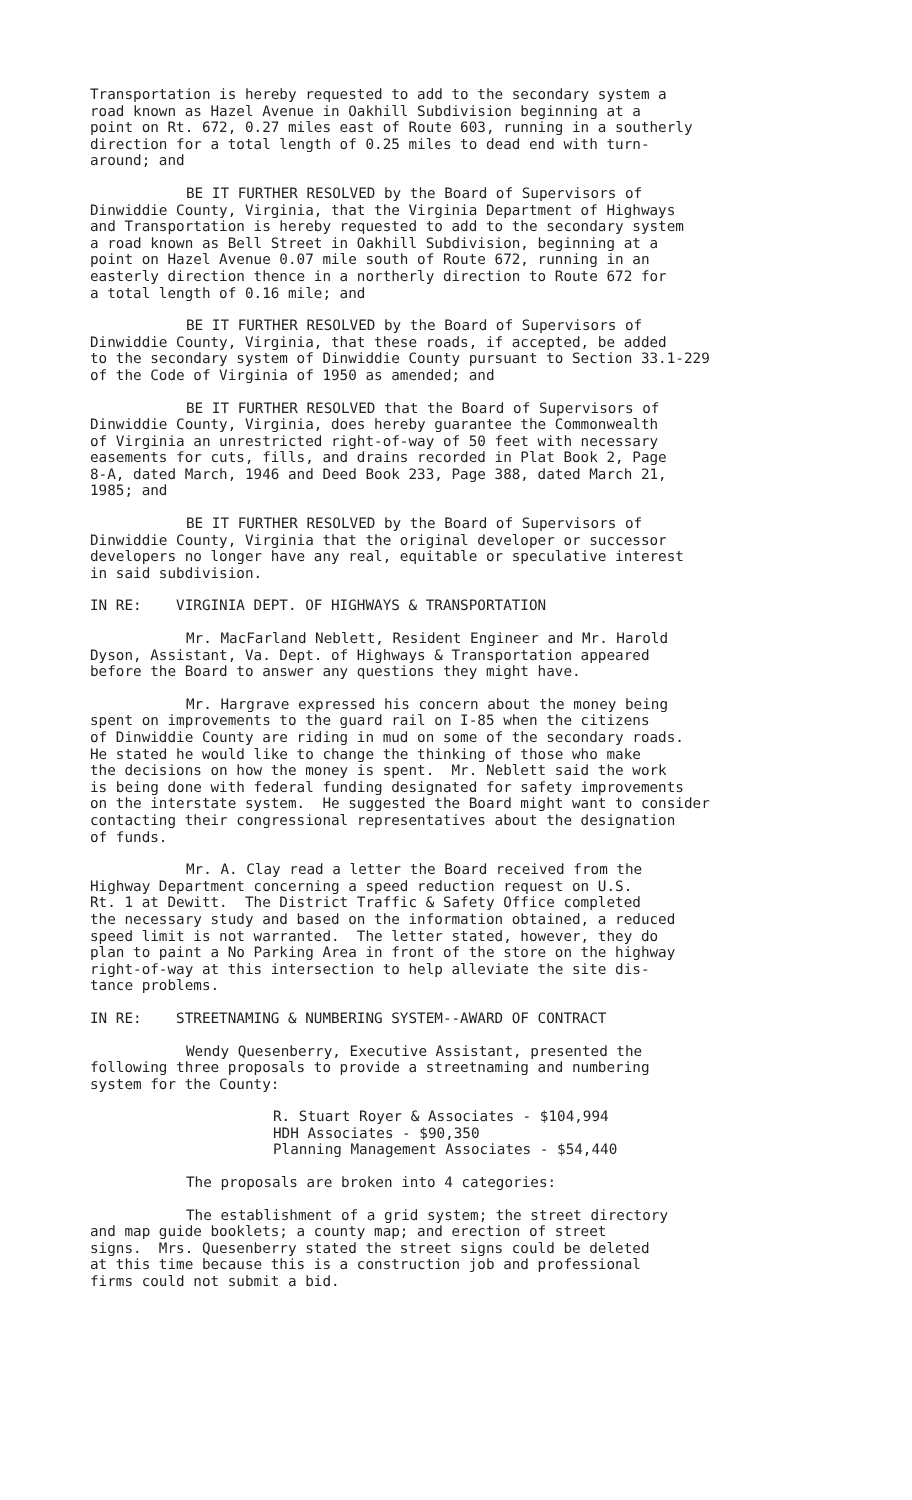Transportation is hereby requested to add to the secondary system a road known as Hazel Avenue in Oakhill Subdivision beginning at a point on Rt. 672, 0.27 miles east of Route 603, running in a southerly direction for a total length of 0.25 miles to dead end with turn- around; and
BE IT FURTHER RESOLVED by the Board of Supervisors of Dinwiddie County, Virginia, that the Virginia Department of Highways and Transportation is hereby requested to add to the secondary system a road known as Bell Street in Oakhill Subdivision, beginning at a point on Hazel Avenue 0.07 mile south of Route 672, running in an easterly direction thence in a northerly direction to Route 672 for a total length of 0.16 mile; and
BE IT FURTHER RESOLVED by the Board of Supervisors of Dinwiddie County, Virginia, that these roads, if accepted, be added to the secondary system of Dinwiddie County pursuant to Section 33.1-229 of the Code of Virginia of 1950 as amended; and
BE IT FURTHER RESOLVED that the Board of Supervisors of Dinwiddie County, Virginia, does hereby guarantee the Commonwealth of Virginia an unrestricted right-of-way of 50 feet with necessary easements for cuts, fills, and drains recorded in Plat Book 2, Page 8-A, dated March, 1946 and Deed Book 233, Page 388, dated March 21, 1985; and
BE IT FURTHER RESOLVED by the Board of Supervisors of Dinwiddie County, Virginia that the original developer or successor developers no longer have any real, equitable or speculative interest in said subdivision.
IN RE: VIRGINIA DEPT. OF HIGHWAYS & TRANSPORTATION
Mr. MacFarland Neblett, Resident Engineer and Mr. Harold Dyson, Assistant, Va. Dept. of Highways & Transportation appeared before the Board to answer any questions they might have.
Mr. Hargrave expressed his concern about the money being spent on improvements to the guard rail on I-85 when the citizens of Dinwiddie County are riding in mud on some of the secondary roads. He stated he would like to change the thinking of those who make the decisions on how the money is spent. Mr. Neblett said the work is being done with federal funding designated for safety improvements on the interstate system. He suggested the Board might want to consider contacting their congressional representatives about the designation of funds.
Mr. A. Clay read a letter the Board received from the Highway Department concerning a speed reduction request on U.S. Rt. 1 at Dewitt. The District Traffic & Safety Office completed the necessary study and based on the information obtained, a reduced speed limit is not warranted. The letter stated, however, they do plan to paint a No Parking Area in front of the store on the highway right-of-way at this intersection to help alleviate the site dis- tance problems.
IN RE: STREETNAMING & NUMBERING SYSTEM--AWARD OF CONTRACT
Wendy Quesenberry, Executive Assistant, presented the following three proposals to provide a streetnaming and numbering system for the County:
R. Stuart Royer & Associates - $104,994 HDH Associates - $90,350 Planning Management Associates - $54,440
The proposals are broken into 4 categories:
The establishment of a grid system; the street directory and map guide booklets; a county map; and erection of street signs. Mrs. Quesenberry stated the street signs could be deleted at this time because this is a construction job and professional firms could not submit a bid.